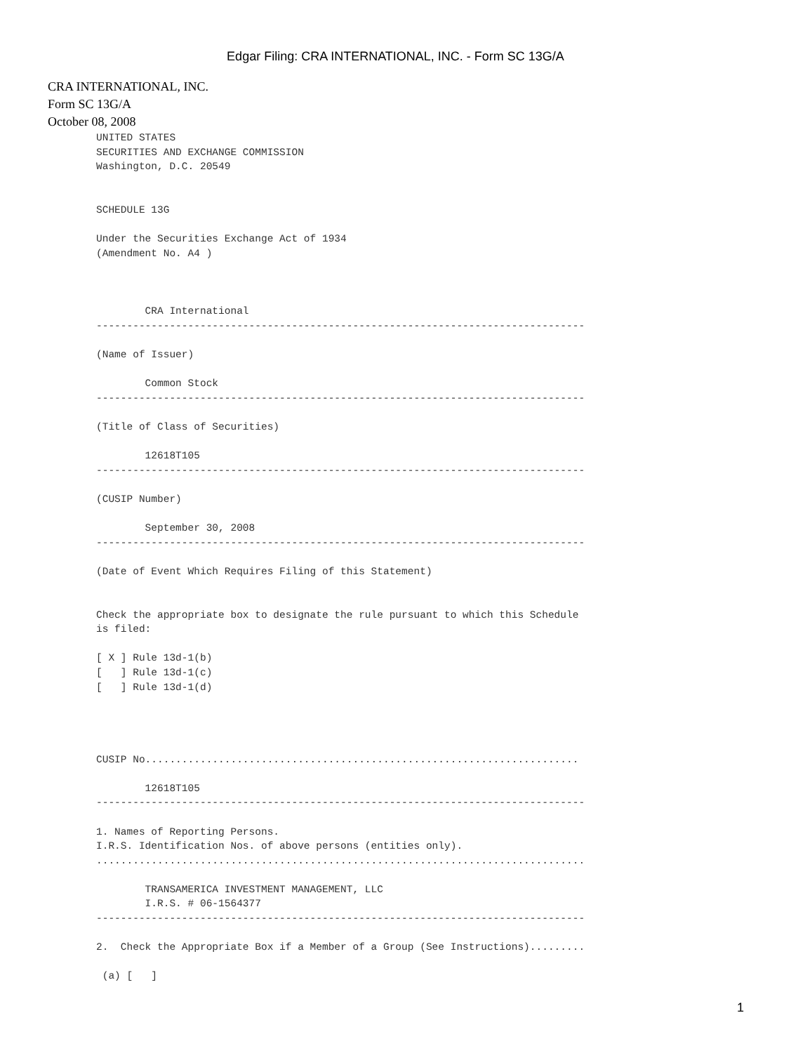Edgar Filing: CRA INTERNATIONAL, INC. - Form SC 13G/A
CRA INTERNATIONAL, INC.
Form SC 13G/A
October 08, 2008
UNITED STATES
SECURITIES AND EXCHANGE COMMISSION
Washington, D.C. 20549


SCHEDULE 13G

Under the Securities Exchange Act of 1934
(Amendment No. A4 )



        CRA International
--------------------------------------------------------------------------------

(Name of Issuer)

        Common Stock
--------------------------------------------------------------------------------

(Title of Class of Securities)

        12618T105
--------------------------------------------------------------------------------

(CUSIP Number)

        September 30, 2008
--------------------------------------------------------------------------------

(Date of Event Which Requires Filing of this Statement)


Check the appropriate box to designate the rule pursuant to which this Schedule
is filed:

[ X ] Rule 13d-1(b)
[   ] Rule 13d-1(c)
[   ] Rule 13d-1(d)




CUSIP No.......................................................................

        12618T105
--------------------------------------------------------------------------------

1. Names of Reporting Persons.
I.R.S. Identification Nos. of above persons (entities only).
................................................................................

        TRANSAMERICA INVESTMENT MANAGEMENT, LLC
        I.R.S. # 06-1564377
--------------------------------------------------------------------------------

2.  Check the Appropriate Box if a Member of a Group (See Instructions).........

 (a) [   ]
1